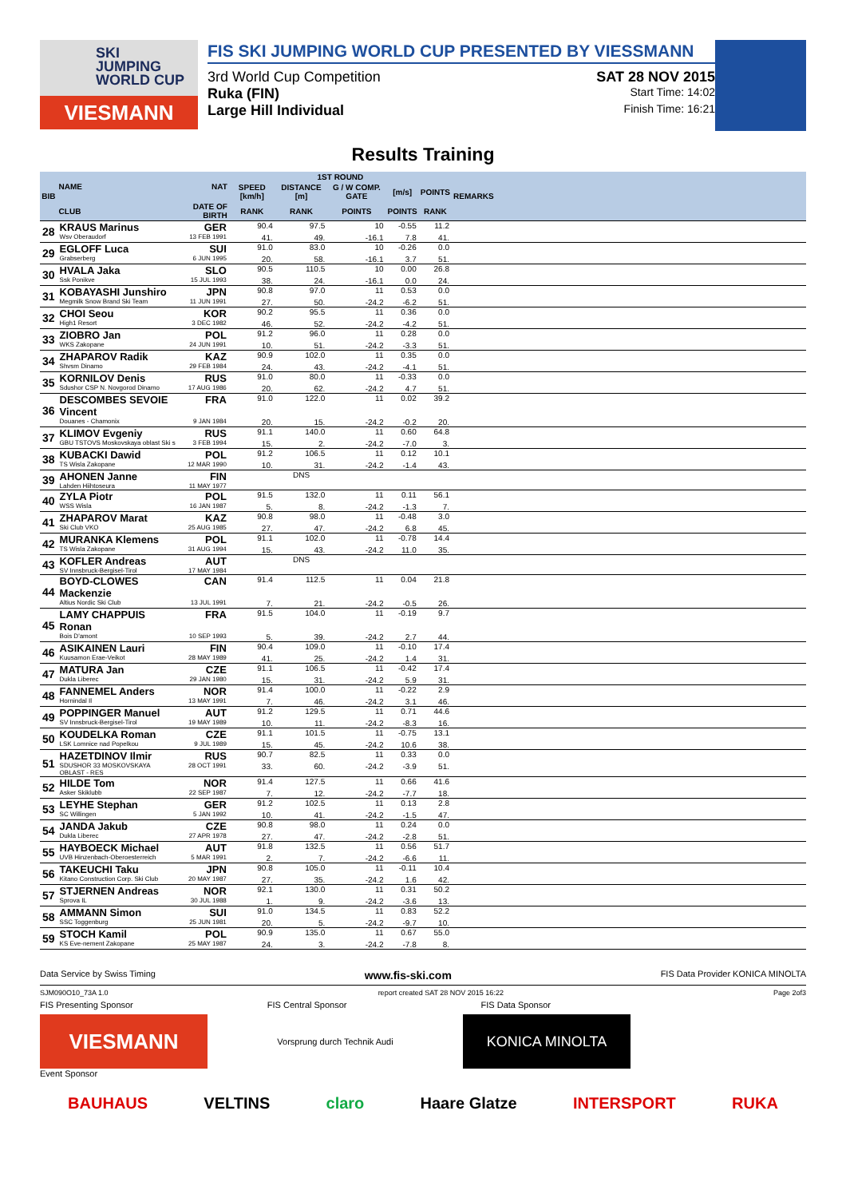SKI
JUMPING
WORLD CUP
VIESMANN
FIS SKI JUMPING WORLD CUP PRESENTED BY VIESSMANN
3rd World Cup Competition SAT 28 NOV 2015
Ruka (FIN) Start Time: 14:02
Large Hill Individual Finish Time: 16:21
Results Training
| BIB | NAME | NAT | 1ST ROUND | | | | | REMARKS |
| --- | --- | --- | --- | --- | --- | --- | --- | --- |
| | | | SPEED [km/h] | DISTANCE [m] | G / W COMP. GATE | [m/s] | POINTS | |
| | CLUB | DATE OF BIRTH | RANK | RANK | POINTS | POINTS | RANK | |
| 28 | KRAUS Marinus | GER | 90.4 | 97.5 | 10 | -0.55 | 11.2 | |
| | Wsv Oberaudorf | 13 FEB 1991 | 41. | 49. | -16.1 | 7.8 | 41. | |
| 29 | EGLOFF Luca | SUI | 91.0 | 83.0 | 10 | -0.26 | 0.0 | |
| | Grabserberg | 6 JUN 1995 | 20. | 58. | -16.1 | 3.7 | 51. | |
| 30 | HVALA Jaka | SLO | 90.5 | 110.5 | 10 | 0.00 | 26.8 | |
| | Ssk Ponikve | 15 JUL 1993 | 38. | 24. | -16.1 | 0.0 | 24. | |
| 31 | KOBAYASHI Junshiro | JPN | 90.8 | 97.0 | 11 | 0.53 | 0.0 | |
| | Megmilk Snow Brand Ski Team | 11 JUN 1991 | 27. | 50. | -24.2 | -6.2 | 51. | |
| 32 | CHOI Seou | KOR | 90.2 | 95.5 | 11 | 0.36 | 0.0 | |
| | High1 Resort | 3 DEC 1982 | 46. | 52. | -24.2 | -4.2 | 51. | |
| 33 | ZIOBRO Jan | POL | 91.2 | 96.0 | 11 | 0.28 | 0.0 | |
| | WKS Zakopane | 24 JUN 1991 | 10. | 51. | -24.2 | -3.3 | 51. | |
| 34 | ZHAPAROV Radik | KAZ | 90.9 | 102.0 | 11 | 0.35 | 0.0 | |
| | Shvsm Dinamo | 29 FEB 1984 | 24. | 43. | -24.2 | -4.1 | 51. | |
| 35 | KORNILOV Denis | RUS | 91.0 | 80.0 | 11 | -0.33 | 0.0 | |
| | Sdushor CSP N. Novgorod Dinamo | 17 AUG 1986 | 20. | 62. | -24.2 | 4.7 | 51. | |
| 36 | DESCOMBES SEVOIE Vincent | FRA | 91.0 | 122.0 | 11 | 0.02 | 39.2 | |
| | Douanes - Chamonix | 9 JAN 1984 | 20. | 15. | -24.2 | -0.2 | 20. | |
| 37 | KLIMOV Evgeniy | RUS | 91.1 | 140.0 | 11 | 0.60 | 64.8 | |
| | GBU TSTOVS Moskovskaya oblast Ski s | 3 FEB 1994 | 15. | 2. | -24.2 | -7.0 | 3. | |
| 38 | KUBACKI Dawid | POL | 91.2 | 106.5 | 11 | 0.12 | 10.1 | |
| | TS Wisla Zakopane | 12 MAR 1990 | 10. | 31. | -24.2 | -1.4 | 43. | |
| 39 | AHONEN Janne | FIN | | DNS | | | | |
| | Lahden Hiihtoseura | 11 MAY 1977 | | | | | | |
| 40 | ZYLA Piotr | POL | 91.5 | 132.0 | 11 | 0.11 | 56.1 | |
| | WSS Wisla | 16 JAN 1987 | 5. | 8. | -24.2 | -1.3 | 7. | |
| 41 | ZHAPAROV Marat | KAZ | 90.8 | 98.0 | 11 | -0.48 | 3.0 | |
| | Ski Club VKO | 25 AUG 1985 | 27. | 47. | -24.2 | 6.8 | 45. | |
| 42 | MURANKA Klemens | POL | 91.1 | 102.0 | 11 | -0.78 | 14.4 | |
| | TS Wisla Zakopane | 31 AUG 1994 | 15. | 43. | -24.2 | 11.0 | 35. | |
| 43 | KOFLER Andreas | AUT | | DNS | | | | |
| | SV Innsbruck-Bergisel-Tirol | 17 MAY 1984 | | | | | | |
| 44 | BOYD-CLOWES Mackenzie | CAN | 91.4 | 112.5 | 11 | 0.04 | 21.8 | |
| | Altius Nordic Ski Club | 13 JUL 1991 | 7. | 21. | -24.2 | -0.5 | 26. | |
| 45 | LAMY CHAPPUIS Ronan | FRA | 91.5 | 104.0 | 11 | -0.19 | 9.7 | |
| | Bois D'amont | 10 SEP 1993 | 5. | 39. | -24.2 | 2.7 | 44. | |
| 46 | ASIKAINEN Lauri | FIN | 90.4 | 109.0 | 11 | -0.10 | 17.4 | |
| | Kuusamon Erae-Veikot | 28 MAY 1989 | 41. | 25. | -24.2 | 1.4 | 31. | |
| 47 | MATURA Jan | CZE | 91.1 | 106.5 | 11 | -0.42 | 17.4 | |
| | Dukla Liberec | 29 JAN 1980 | 15. | 31. | -24.2 | 5.9 | 31. | |
| 48 | FANNEMEL Anders | NOR | 91.4 | 100.0 | 11 | -0.22 | 2.9 | |
| | Hornindal Il | 13 MAY 1991 | 7. | 46. | -24.2 | 3.1 | 46. | |
| 49 | POPPINGER Manuel | AUT | 91.2 | 129.5 | 11 | 0.71 | 44.6 | |
| | SV Innsbruck-Bergisel-Tirol | 19 MAY 1989 | 10. | 11. | -24.2 | -8.3 | 16. | |
| 50 | KOUDELKA Roman | CZE | 91.1 | 101.5 | 11 | -0.75 | 13.1 | |
| | LSK Lomnice nad Popelkou | 9 JUL 1989 | 15. | 45. | -24.2 | 10.6 | 38. | |
| 51 | HAZETDINOV Ilmir | RUS | 90.7 | 82.5 | 11 | 0.33 | 0.0 | |
| | SDUSHOR 33 MOSKOVSKAYA OBLAST - RES | 28 OCT 1991 | 33. | 60. | -24.2 | -3.9 | 51. | |
| 52 | HILDE Tom | NOR | 91.4 | 127.5 | 11 | 0.66 | 41.6 | |
| | Asker Skiklubb | 22 SEP 1987 | 7. | 12. | -24.2 | -7.7 | 18. | |
| 53 | LEYHE Stephan | GER | 91.2 | 102.5 | 11 | 0.13 | 2.8 | |
| | SC Willingen | 5 JAN 1992 | 10. | 41. | -24.2 | -1.5 | 47. | |
| 54 | JANDA Jakub | CZE | 90.8 | 98.0 | 11 | 0.24 | 0.0 | |
| | Dukla Liberec | 27 APR 1978 | 27. | 47. | -24.2 | -2.8 | 51. | |
| 55 | HAYBOECK Michael | AUT | 91.8 | 132.5 | 11 | 0.56 | 51.7 | |
| | UVB Hinzenbach-Oberoesterreich | 5 MAR 1991 | 2. | 7. | -24.2 | -6.6 | 11. | |
| 56 | TAKEUCHI Taku | JPN | 90.8 | 105.0 | 11 | -0.11 | 10.4 | |
| | Kitano Construction Corp. Ski Club | 20 MAY 1987 | 27. | 35. | -24.2 | 1.6 | 42. | |
| 57 | STJERNEN Andreas | NOR | 92.1 | 130.0 | 11 | 0.31 | 50.2 | |
| | Sprova IL | 30 JUL 1988 | 1. | 9. | -24.2 | -3.6 | 13. | |
| 58 | AMMANN Simon | SUI | 91.0 | 134.5 | 11 | 0.83 | 52.2 | |
| | SSC Toggenburg | 25 JUN 1981 | 20. | 5. | -24.2 | -9.7 | 10. | |
| 59 | STOCH Kamil | POL | 90.9 | 135.0 | 11 | 0.67 | 55.0 | |
| | KS Eve-nement Zakopane | 25 MAY 1987 | 24. | 3. | -24.2 | -7.8 | 8. | |
Data Service by Swiss Timing www.fis-ski.com FIS Data Provider KONICA MINOLTA
SJM090O10_73A 1.0 report created SAT 28 NOV 2015 16:22 Page 2of3
FIS Presenting Sponsor FIS Central Sponsor FIS Data Sponsor
VIESMANN
Vorsprung durch Technik Audi
KONICA MINOLTA
Event Sponsor
BAUHAUS VELTINS claro Haare Glatze INTERSPORT RUKA